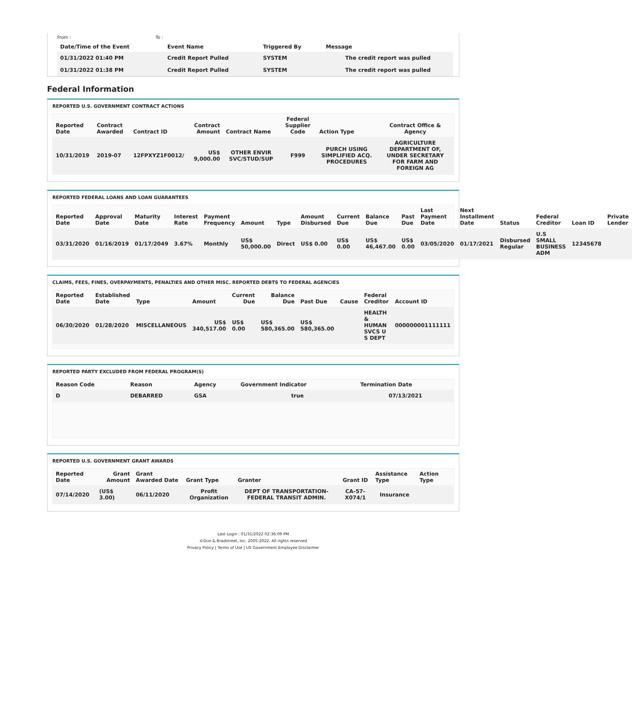From : To :
| Date/Time of the Event | Event Name | Triggered By | Message |
| --- | --- | --- | --- |
| 01/31/2022 01:40 PM | Credit Report Pulled | SYSTEM | The credit report was pulled |
| 01/31/2022 01:38 PM | Credit Report Pulled | SYSTEM | The credit report was pulled |
Federal Information
REPORTED U.S. GOVERNMENT CONTRACT ACTIONS
| Reported Date | Contract Awarded | Contract ID | Contract Amount | Contract Name | Federal Supplier Code | Action Type | Contract Office & Agency |
| --- | --- | --- | --- | --- | --- | --- | --- |
| 10/31/2019 | 2019-07 | 12FPXYZ1F0012/ | US$ 9,000.00 | OTHER ENVIR SVC/STUD/SUP | F999 | PURCH USING SIMPLIFIED ACQ. PROCEDURES | AGRICULTURE DEPARTMENT OF, UNDER SECRETARY FOR FARM AND FOREIGN AG |
REPORTED FEDERAL LOANS AND LOAN GUARANTEES
| Reported Date | Approval Date | Maturity Date | Interest Rate | Payment Frequency | Amount | Type | Amount Disbursed | Current Due | Balance Due | Past Due | Last Payment Date | Next Installment Date | Status | Federal Creditor | Loan ID | Private Lender |
| --- | --- | --- | --- | --- | --- | --- | --- | --- | --- | --- | --- | --- | --- | --- | --- | --- |
| 03/31/2020 | 01/16/2019 | 01/17/2049 | 3.67% | Monthly | US$ 50,000.00 | Direct | US$ 0.00 | US$ 0.00 | US$ 46,467.00 | US$ 0.00 | 03/05/2020 | 01/17/2021 | Disbursed Regular | U.S SMALL BUSINESS ADM | 12345678 | |
CLAIMS, FEES, FINES, OVERPAYMENTS, PENALTIES AND OTHER MISC. REPORTED DEBTS TO FEDERAL AGENCIES
| Reported Date | Established Date | Type | Amount | Current Due | Balance Due | Past Due | Cause | Federal Creditor | Account ID |
| --- | --- | --- | --- | --- | --- | --- | --- | --- | --- |
| 06/30/2020 | 01/28/2020 | MISCELLANEOUS | US$ 340,517.00 | US$ 0.00 | US$ 580,365.00 | US$ 580,365.00 | | HEALTH & HUMAN SVCS U S DEPT | 000000001111111 |
REPORTED PARTY EXCLUDED FROM FEDERAL PROGRAM(S)
| Reason Code | Reason | Agency | Government Indicator | Termination Date |
| --- | --- | --- | --- | --- |
| D | DEBARRED | GSA | true | 07/13/2021 |
REPORTED U.S. GOVERNMENT GRANT AWARDS
| Reported Date | Grant Amount | Grant Awarded Date | Grant Type | Granter | Grant ID | Assistance Type | Action Type | |
| --- | --- | --- | --- | --- | --- | --- | --- | --- |
| 07/14/2020 | (US$ 3.00) | 06/11/2020 | Profit Organization | DEPT OF TRANSPORTATION-FEDERAL TRANSIT ADMIN. | CA-57-X074/1 | Insurance | | |
Last Login : 01/31/2022 02:36:09 PM
©Dun & Bradstreet, Inc. 2005-2022. All rights reserved
Privacy Policy | Terms of Use | US Government Employee Disclaimer